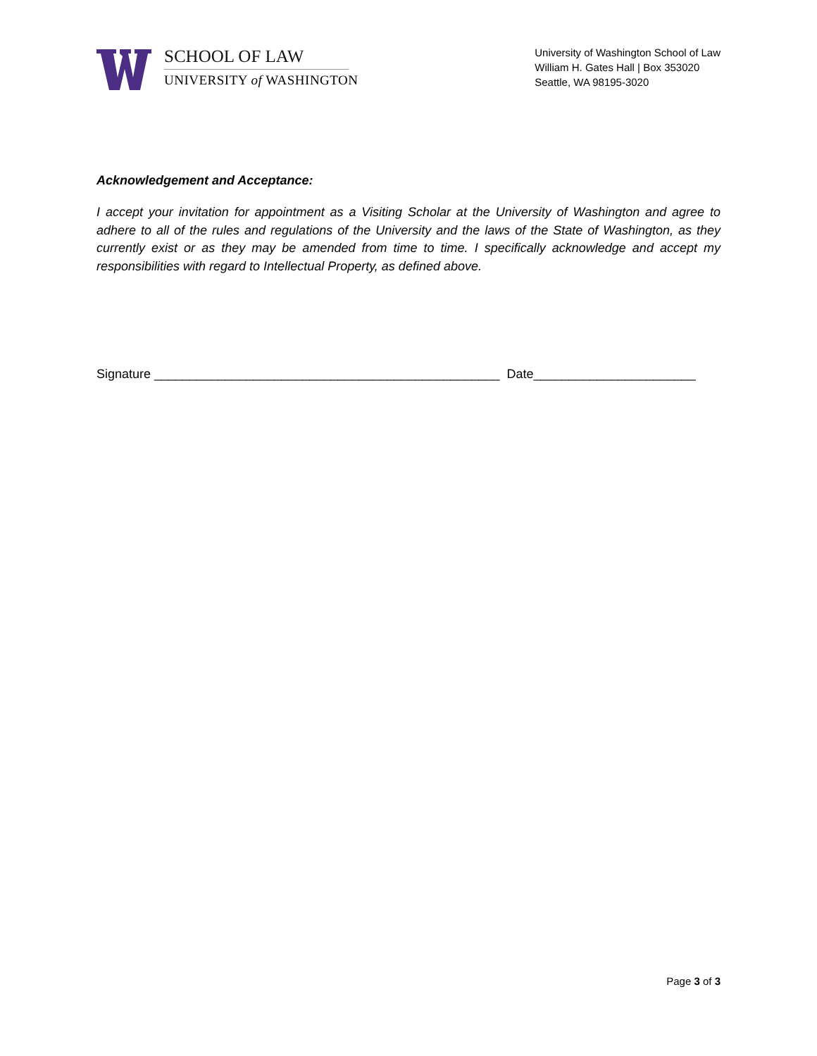SCHOOL OF LAW
UNIVERSITY of WASHINGTON
University of Washington School of Law
William H. Gates Hall | Box 353020
Seattle, WA 98195-3020
Acknowledgement and Acceptance:
I accept your invitation for appointment as a Visiting Scholar at the University of Washington and agree to adhere to all of the rules and regulations of the University and the laws of the State of Washington, as they currently exist or as they may be amended from time to time. I specifically acknowledge and accept my responsibilities with regard to Intellectual Property, as defined above.
Signature _________________________________________________ Date_______________________
Page 3 of 3